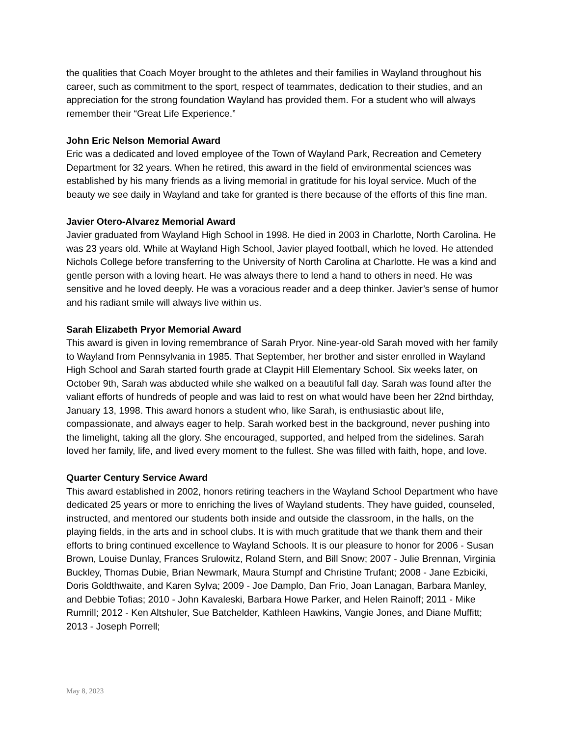the qualities that Coach Moyer brought to the athletes and their families in Wayland throughout his career, such as commitment to the sport, respect of teammates, dedication to their studies, and an appreciation for the strong foundation Wayland has provided them. For a student who will always remember their “Great Life Experience.”
John Eric Nelson Memorial Award
Eric was a dedicated and loved employee of the Town of Wayland Park, Recreation and Cemetery Department for 32 years. When he retired, this award in the field of environmental sciences was established by his many friends as a living memorial in gratitude for his loyal service. Much of the beauty we see daily in Wayland and take for granted is there because of the efforts of this fine man.
Javier Otero-Alvarez Memorial Award
Javier graduated from Wayland High School in 1998. He died in 2003 in Charlotte, North Carolina. He was 23 years old. While at Wayland High School, Javier played football, which he loved. He attended Nichols College before transferring to the University of North Carolina at Charlotte. He was a kind and gentle person with a loving heart. He was always there to lend a hand to others in need. He was sensitive and he loved deeply. He was a voracious reader and a deep thinker. Javier’s sense of humor and his radiant smile will always live within us.
Sarah Elizabeth Pryor Memorial Award
This award is given in loving remembrance of Sarah Pryor. Nine-year-old Sarah moved with her family to Wayland from Pennsylvania in 1985. That September, her brother and sister enrolled in Wayland High School and Sarah started fourth grade at Claypit Hill Elementary School. Six weeks later, on October 9th, Sarah was abducted while she walked on a beautiful fall day. Sarah was found after the valiant efforts of hundreds of people and was laid to rest on what would have been her 22nd birthday, January 13, 1998. This award honors a student who, like Sarah, is enthusiastic about life, compassionate, and always eager to help. Sarah worked best in the background, never pushing into the limelight, taking all the glory. She encouraged, supported, and helped from the sidelines. Sarah loved her family, life, and lived every moment to the fullest. She was filled with faith, hope, and love.
Quarter Century Service Award
This award established in 2002, honors retiring teachers in the Wayland School Department who have dedicated 25 years or more to enriching the lives of Wayland students. They have guided, counseled, instructed, and mentored our students both inside and outside the classroom, in the halls, on the playing fields, in the arts and in school clubs. It is with much gratitude that we thank them and their efforts to bring continued excellence to Wayland Schools. It is our pleasure to honor for 2006 - Susan Brown, Louise Dunlay, Frances Srulowitz, Roland Stern, and Bill Snow; 2007 - Julie Brennan, Virginia Buckley, Thomas Dubie, Brian Newmark, Maura Stumpf and Christine Trufant; 2008 - Jane Ezbiciki, Doris Goldthwaite, and Karen Sylva; 2009 - Joe Damplo, Dan Frio, Joan Lanagan, Barbara Manley, and Debbie Tofias; 2010 - John Kavaleski, Barbara Howe Parker, and Helen Rainoff; 2011 - Mike Rumrill; 2012 - Ken Altshuler, Sue Batchelder, Kathleen Hawkins, Vangie Jones, and Diane Muffitt; 2013 - Joseph Porrell;
May 8, 2023